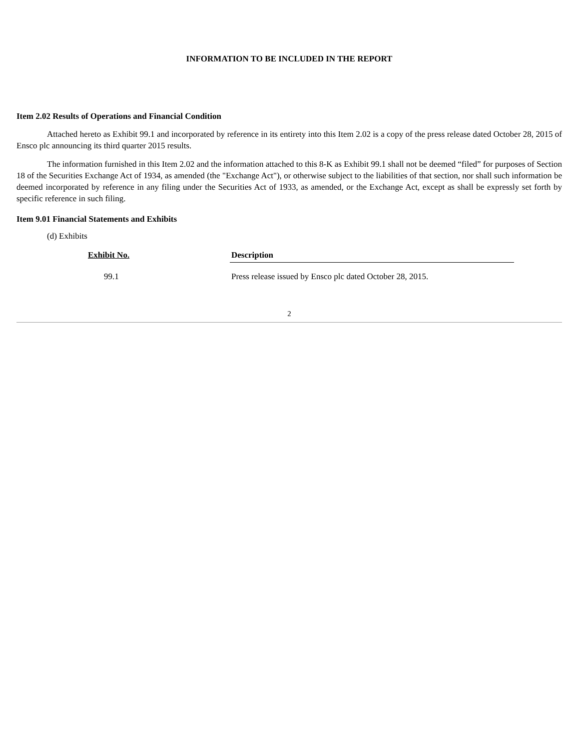INFORMATION TO BE INCLUDED IN THE REPORT
Item 2.02 Results of Operations and Financial Condition
Attached hereto as Exhibit 99.1 and incorporated by reference in its entirety into this Item 2.02 is a copy of the press release dated October 28, 2015 of Ensco plc announcing its third quarter 2015 results.
The information furnished in this Item 2.02 and the information attached to this 8-K as Exhibit 99.1 shall not be deemed “filed” for purposes of Section 18 of the Securities Exchange Act of 1934, as amended (the "Exchange Act"), or otherwise subject to the liabilities of that section, nor shall such information be deemed incorporated by reference in any filing under the Securities Act of 1933, as amended, or the Exchange Act, except as shall be expressly set forth by specific reference in such filing.
Item 9.01 Financial Statements and Exhibits
(d) Exhibits
| Exhibit No. | Description |
| --- | --- |
| 99.1 | Press release issued by Ensco plc dated October 28, 2015. |
2